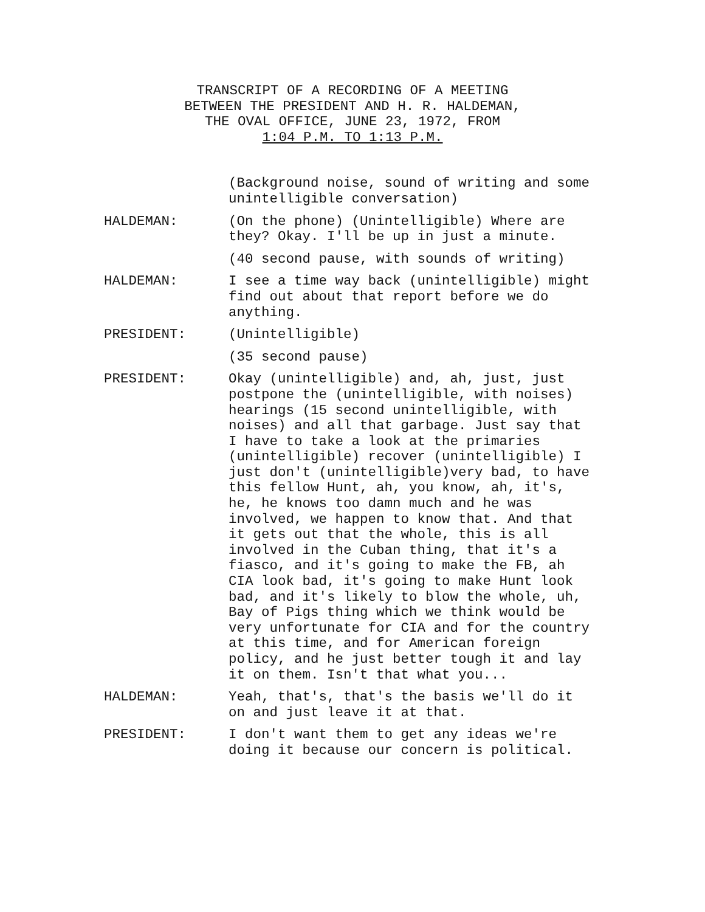TRANSCRIPT OF A RECORDING OF A MEETING
BETWEEN THE PRESIDENT AND H. R. HALDEMAN,
THE OVAL OFFICE, JUNE 23, 1972, FROM
1:04 P.M. TO 1:13 P.M.
(Background noise, sound of writing and some unintelligible conversation)
HALDEMAN: (On the phone) (Unintelligible) Where are they? Okay. I'll be up in just a minute.
(40 second pause, with sounds of writing)
HALDEMAN: I see a time way back (unintelligible) might find out about that report before we do anything.
PRESIDENT: (Unintelligible)
(35 second pause)
PRESIDENT: Okay (unintelligible) and, ah, just, just postpone the (unintelligible, with noises) hearings (15 second unintelligible, with noises) and all that garbage. Just say that I have to take a look at the primaries (unintelligible) recover (unintelligible) I just don't (unintelligible)very bad, to have this fellow Hunt, ah, you know, ah, it's, he, he knows too damn much and he was involved, we happen to know that. And that it gets out that the whole, this is all involved in the Cuban thing, that it's a fiasco, and it's going to make the FB, ah CIA look bad, it's going to make Hunt look bad, and it's likely to blow the whole, uh, Bay of Pigs thing which we think would be very unfortunate for CIA and for the country at this time, and for American foreign policy, and he just better tough it and lay it on them. Isn't that what you...
HALDEMAN: Yeah, that's, that's the basis we'll do it on and just leave it at that.
PRESIDENT: I don't want them to get any ideas we're doing it because our concern is political.